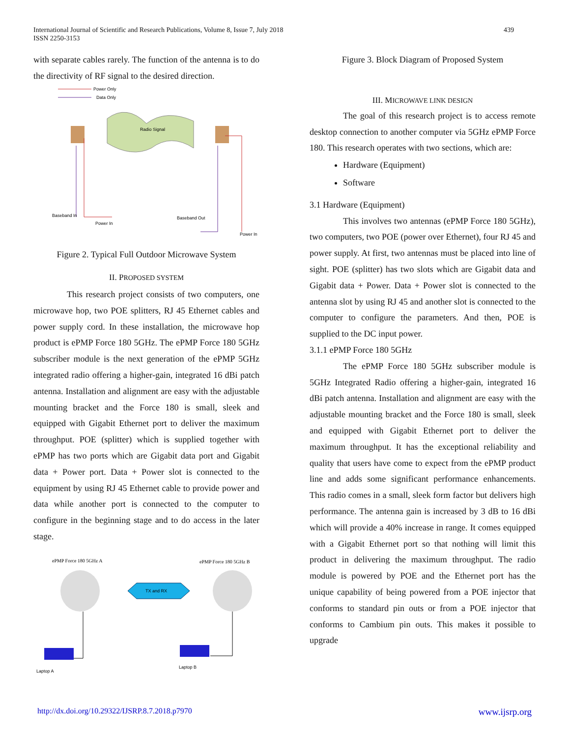International Journal of Scientific and Research Publications, Volume 8, Issue 7, July 2018
ISSN 2250-3153
439
with separate cables rarely. The function of the antenna is to do the directivity of RF signal to the desired direction.
Power Only
Data Only
Radio Signal
Baseband In
Power In
Baseband Out
Power In
Figure 2. Typical Full Outdoor Microwave System
II. PROPOSED SYSTEM
This research project consists of two computers, one microwave hop, two POE splitters, RJ 45 Ethernet cables and power supply cord. In these installation, the microwave hop product is ePMP Force 180 5GHz. The ePMP Force 180 5GHz subscriber module is the next generation of the ePMP 5GHz integrated radio offering a higher-gain, integrated 16 dBi patch antenna. Installation and alignment are easy with the adjustable mounting bracket and the Force 180 is small, sleek and equipped with Gigabit Ethernet port to deliver the maximum throughput. POE (splitter) which is supplied together with ePMP has two ports which are Gigabit data port and Gigabit data + Power port. Data + Power slot is connected to the equipment by using RJ 45 Ethernet cable to provide power and data while another port is connected to the computer to configure in the beginning stage and to do access in the later stage.
ePMP Force 180 5GHz A
ePMP Force 180 5GHz B
TX and RX
Laptop A
Laptop B
Figure 3. Block Diagram of Proposed System
III. MICROWAVE LINK DESIGN
The goal of this research project is to access remote desktop connection to another computer via 5GHz ePMP Force 180. This research operates with two sections, which are:
Hardware (Equipment)
Software
3.1 Hardware (Equipment)
This involves two antennas (ePMP Force 180 5GHz), two computers, two POE (power over Ethernet), four RJ 45 and power supply. At first, two antennas must be placed into line of sight. POE (splitter) has two slots which are Gigabit data and Gigabit data + Power. Data + Power slot is connected to the antenna slot by using RJ 45 and another slot is connected to the computer to configure the parameters. And then, POE is supplied to the DC input power.
3.1.1 ePMP Force 180 5GHz
The ePMP Force 180 5GHz subscriber module is 5GHz Integrated Radio offering a higher-gain, integrated 16 dBi patch antenna. Installation and alignment are easy with the adjustable mounting bracket and the Force 180 is small, sleek and equipped with Gigabit Ethernet port to deliver the maximum throughput. It has the exceptional reliability and quality that users have come to expect from the ePMP product line and adds some significant performance enhancements. This radio comes in a small, sleek form factor but delivers high performance. The antenna gain is increased by 3 dB to 16 dBi which will provide a 40% increase in range. It comes equipped with a Gigabit Ethernet port so that nothing will limit this product in delivering the maximum throughput. The radio module is powered by POE and the Ethernet port has the unique capability of being powered from a POE injector that conforms to standard pin outs or from a POE injector that conforms to Cambium pin outs. This makes it possible to upgrade
http://dx.doi.org/10.29322/IJSRP.8.7.2018.p7970 www.ijsrp.org